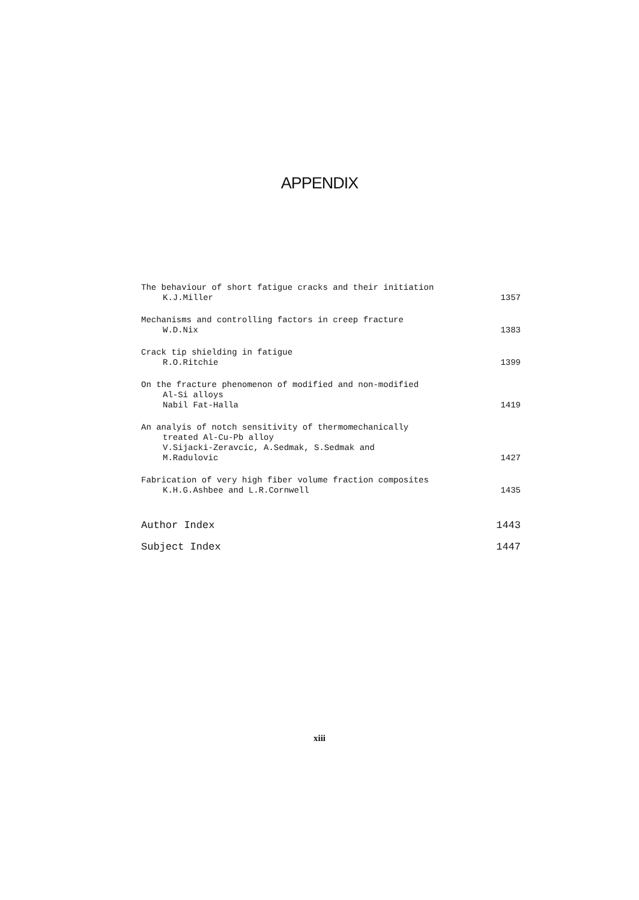APPENDIX
The behaviour of short fatigue cracks and their initiation
K.J.Miller
1357
Mechanisms and controlling factors in creep fracture
W.D.Nix
1383
Crack tip shielding in fatigue
R.O.Ritchie
1399
On the fracture phenomenon of modified and non-modified
Al-Si alloys
Nabil Fat-Halla
1419
An analyis of notch sensitivity of thermomechanically
treated Al-Cu-Pb alloy
V.Sijacki-Zeravcic, A.Sedmak, S.Sedmak and
M.Radulovic
1427
Fabrication of very high fiber volume fraction composites
K.H.G.Ashbee and L.R.Cornwell
1435
Author Index
1443
Subject Index
1447
xiii